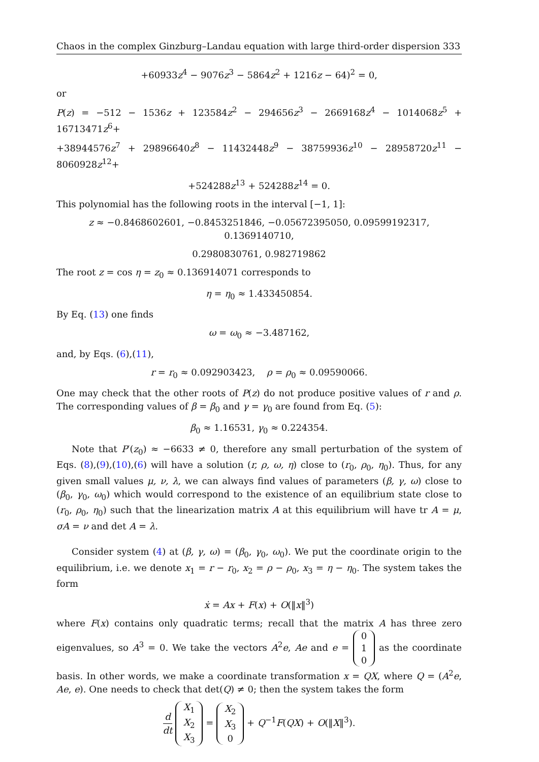Chaos in the complex Ginzburg–Landau equation with large third-order dispersion 333
+60933z<sup>4</sup> − 9076z<sup>3</sup> − 5864z<sup>2</sup> + 1216z − 64)<sup>2</sup> = 0,
or
P(z) = −512 − 1536z + 123584z<sup>2</sup> − 294656z<sup>3</sup> − 2669168z<sup>4</sup> − 1014068z<sup>5</sup> + 16713471z<sup>6</sup>+
+38944576z<sup>7</sup> + 29896640z<sup>8</sup> − 11432448z<sup>9</sup> − 38759936z<sup>10</sup> − 28958720z<sup>11</sup> − 8060928z<sup>12</sup>+
+524288z<sup>13</sup> + 524288z<sup>14</sup> = 0.
This polynomial has the following roots in the interval [−1, 1]:
z ≈ −0.8468602601, −0.8453251846, −0.05672395050, 0.09599192317, 0.1369140710,
0.2980830761, 0.982719862
The root z = cos η = z<sub>0</sub> ≈ 0.136914071 corresponds to
η = η<sub>0</sub> ≈ 1.433450854.
By Eq. (13) one finds
ω = ω<sub>0</sub> ≈ −3.487162,
and, by Eqs. (6),(11),
r = r<sub>0</sub> ≈ 0.092903423, ρ = ρ<sub>0</sub> ≈ 0.09590066.
One may check that the other roots of P(z) do not produce positive values of r and ρ. The corresponding values of β = β<sub>0</sub> and γ = γ<sub>0</sub> are found from Eq. (5):
β<sub>0</sub> ≈ 1.16531, γ<sub>0</sub> ≈ 0.224354.
Note that P′(z<sub>0</sub>) ≈ −6633 ≠ 0, therefore any small perturbation of the system of Eqs. (8),(9),(10),(6) will have a solution (r, ρ, ω, η) close to (r<sub>0</sub>, ρ<sub>0</sub>, η<sub>0</sub>). Thus, for any given small values μ, ν, λ, we can always find values of parameters (β, γ, ω) close to (β<sub>0</sub>, γ<sub>0</sub>, ω<sub>0</sub>) which would correspond to the existence of an equilibrium state close to (r<sub>0</sub>, ρ<sub>0</sub>, η<sub>0</sub>) such that the linearization matrix A at this equilibrium will have tr A = μ, σA = ν and det A = λ.
Consider system (4) at (β, γ, ω) = (β<sub>0</sub>, γ<sub>0</sub>, ω<sub>0</sub>). We put the coordinate origin to the equilibrium, i.e. we denote x<sub>1</sub> = r − r<sub>0</sub>, x<sub>2</sub> = ρ − ρ<sub>0</sub>, x<sub>3</sub> = η − η<sub>0</sub>. The system takes the form
ẋ = Ax + F(x) + O(‖x‖<sup>3</sup>)
where F(x) contains only quadratic terms; recall that the matrix A has three zero eigenvalues, so A<sup>3</sup> = 0. We take the vectors A<sup>2</sup>e, Ae and e = 0
1
0 as the coordinate basis. In other words, we make a coordinate transformation x = QX, where Q = (A<sup>2</sup>e, Ae, e). One needs to check that det(Q) ≠ 0; then the system takes the form
d dt X<sub>1</sub>
X<sub>2</sub>
X<sub>3</sub> = X<sub>2</sub>
X<sub>3</sub>
0 + Q<sup>−1</sup>F(QX) + O(‖X‖<sup>3</sup>).